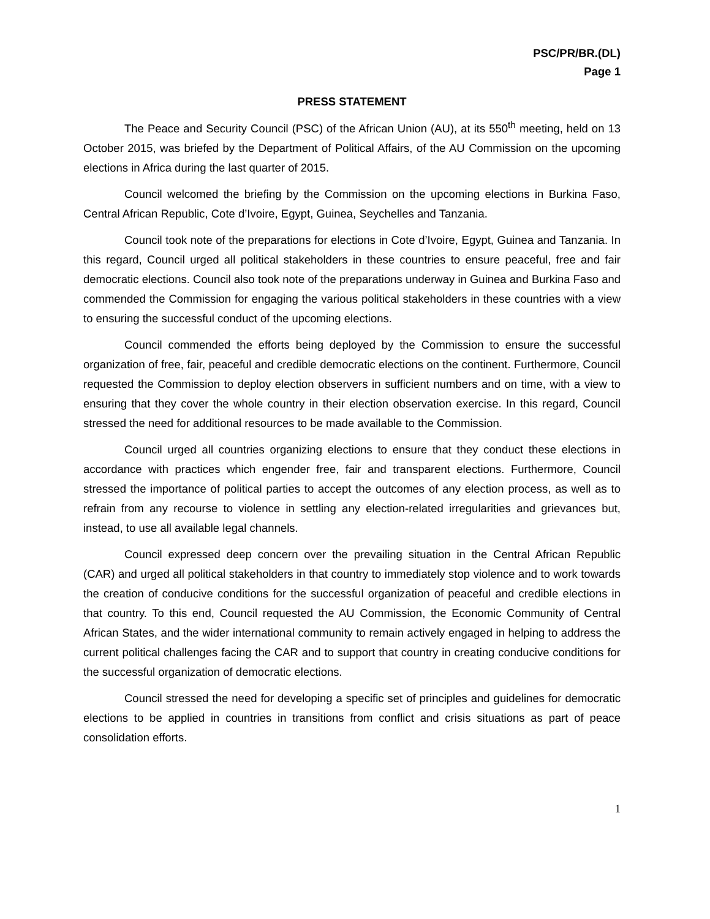PSC/PR/BR.(DL)
Page 1
PRESS STATEMENT
The Peace and Security Council (PSC) of the African Union (AU), at its 550<sup>th</sup> meeting, held on 13 October 2015, was briefed by the Department of Political Affairs, of the AU Commission on the upcoming elections in Africa during the last quarter of 2015.
Council welcomed the briefing by the Commission on the upcoming elections in Burkina Faso, Central African Republic, Cote d’Ivoire, Egypt, Guinea, Seychelles and Tanzania.
Council took note of the preparations for elections in Cote d’Ivoire, Egypt, Guinea and Tanzania. In this regard, Council urged all political stakeholders in these countries to ensure peaceful, free and fair democratic elections. Council also took note of the preparations underway in Guinea and Burkina Faso and commended the Commission for engaging the various political stakeholders in these countries with a view to ensuring the successful conduct of the upcoming elections.
Council commended the efforts being deployed by the Commission to ensure the successful organization of free, fair, peaceful and credible democratic elections on the continent. Furthermore, Council requested the Commission to deploy election observers in sufficient numbers and on time, with a view to ensuring that they cover the whole country in their election observation exercise. In this regard, Council stressed the need for additional resources to be made available to the Commission.
Council urged all countries organizing elections to ensure that they conduct these elections in accordance with practices which engender free, fair and transparent elections. Furthermore, Council stressed the importance of political parties to accept the outcomes of any election process, as well as to refrain from any recourse to violence in settling any election-related irregularities and grievances but, instead, to use all available legal channels.
Council expressed deep concern over the prevailing situation in the Central African Republic (CAR) and urged all political stakeholders in that country to immediately stop violence and to work towards the creation of conducive conditions for the successful organization of peaceful and credible elections in that country. To this end, Council requested the AU Commission, the Economic Community of Central African States, and the wider international community to remain actively engaged in helping to address the current political challenges facing the CAR and to support that country in creating conducive conditions for the successful organization of democratic elections.
Council stressed the need for developing a specific set of principles and guidelines for democratic elections to be applied in countries in transitions from conflict and crisis situations as part of peace consolidation efforts.
1